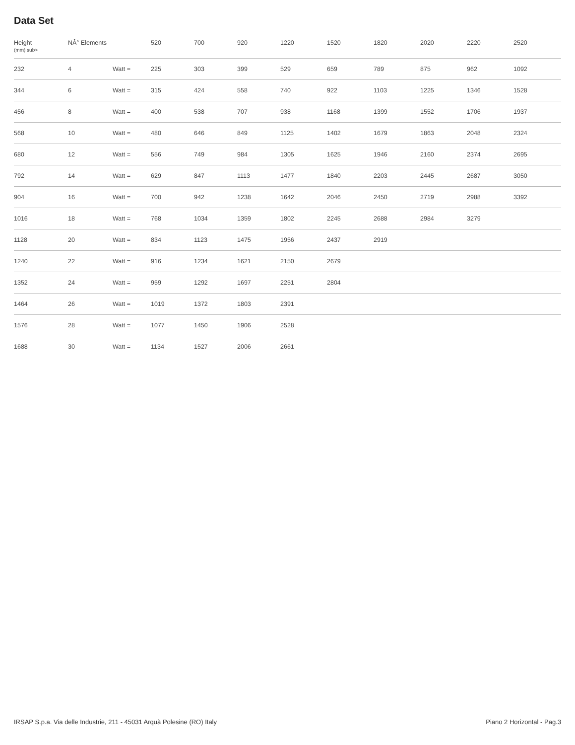Data Set
| Height (mm) sub> | NÂ° Elements | | 520 | 700 | 920 | 1220 | 1520 | 1820 | 2020 | 2220 | 2520 |
| --- | --- | --- | --- | --- | --- | --- | --- | --- | --- | --- | --- |
| 232 | 4 | Watt = | 225 | 303 | 399 | 529 | 659 | 789 | 875 | 962 | 1092 |
| 344 | 6 | Watt = | 315 | 424 | 558 | 740 | 922 | 1103 | 1225 | 1346 | 1528 |
| 456 | 8 | Watt = | 400 | 538 | 707 | 938 | 1168 | 1399 | 1552 | 1706 | 1937 |
| 568 | 10 | Watt = | 480 | 646 | 849 | 1125 | 1402 | 1679 | 1863 | 2048 | 2324 |
| 680 | 12 | Watt = | 556 | 749 | 984 | 1305 | 1625 | 1946 | 2160 | 2374 | 2695 |
| 792 | 14 | Watt = | 629 | 847 | 1113 | 1477 | 1840 | 2203 | 2445 | 2687 | 3050 |
| 904 | 16 | Watt = | 700 | 942 | 1238 | 1642 | 2046 | 2450 | 2719 | 2988 | 3392 |
| 1016 | 18 | Watt = | 768 | 1034 | 1359 | 1802 | 2245 | 2688 | 2984 | 3279 | |
| 1128 | 20 | Watt = | 834 | 1123 | 1475 | 1956 | 2437 | 2919 | | | |
| 1240 | 22 | Watt = | 916 | 1234 | 1621 | 2150 | 2679 | | | | |
| 1352 | 24 | Watt = | 959 | 1292 | 1697 | 2251 | 2804 | | | | |
| 1464 | 26 | Watt = | 1019 | 1372 | 1803 | 2391 | | | | | |
| 1576 | 28 | Watt = | 1077 | 1450 | 1906 | 2528 | | | | | |
| 1688 | 30 | Watt = | 1134 | 1527 | 2006 | 2661 | | | | | |
IRSAP S.p.a. Via delle Industrie, 211 - 45031 Arquà Polesine (RO) Italy Piano 2 Horizontal - Pag.3